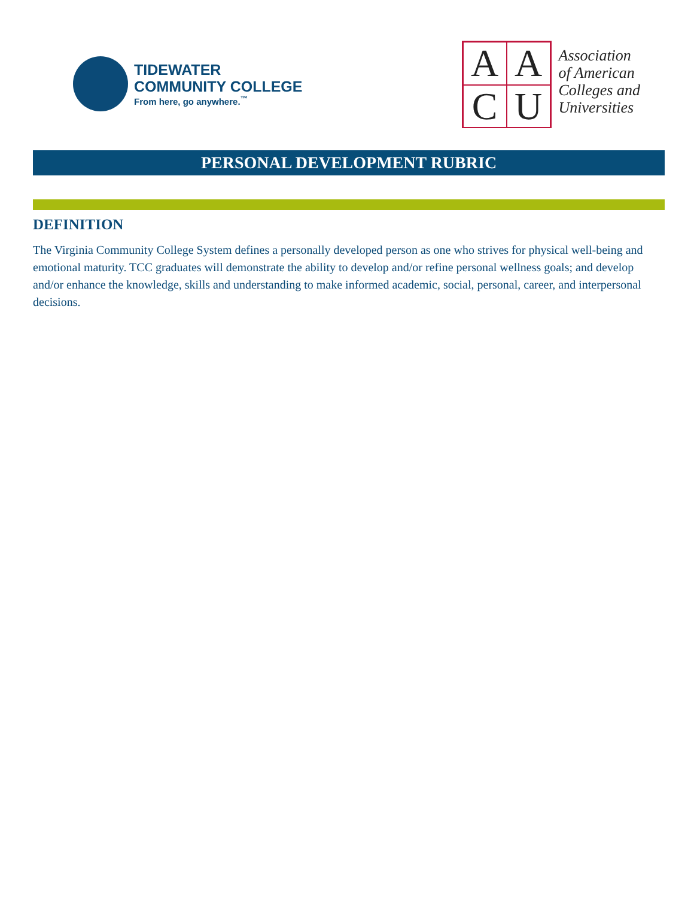TIDEWATER
COMMUNITY COLLEGE
From here, go anywhere.<sup>™</sup>
A
A
C
U
Association
of American
Colleges and
Universities
PERSONAL DEVELOPMENT RUBRIC
DEFINITION
The Virginia Community College System defines a personally developed person as one who strives for physical well-being and emotional maturity. TCC graduates will demonstrate the ability to develop and/or refine personal wellness goals; and develop and/or enhance the knowledge, skills and understanding to make informed academic, social, personal, career, and interpersonal decisions.